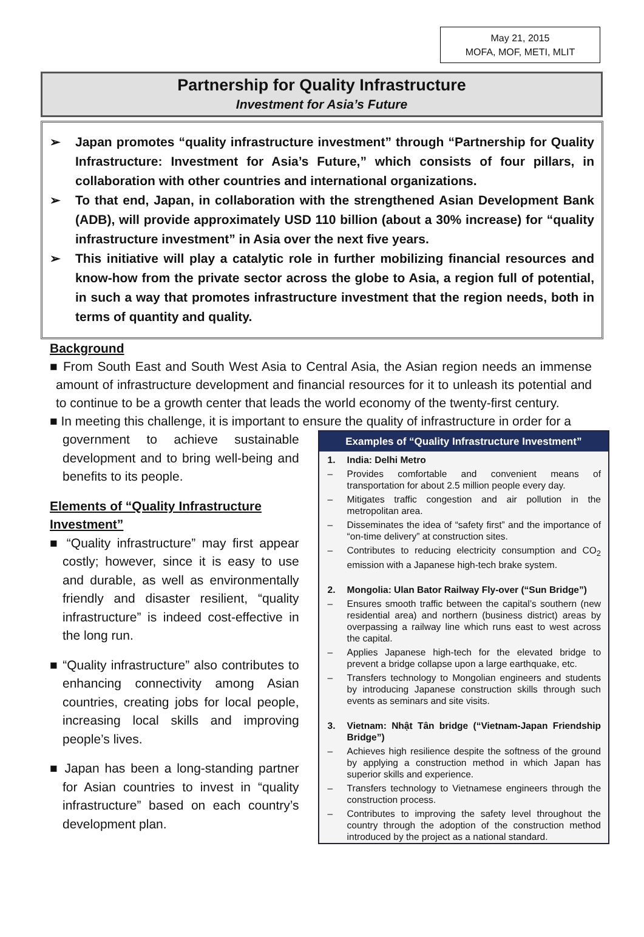May 21, 2015
MOFA, MOF, METI, MLIT
Partnership for Quality Infrastructure
Investment for Asia’s Future
➢ Japan promotes “quality infrastructure investment” through “Partnership for Quality Infrastructure: Investment for Asia’s Future,” which consists of four pillars, in collaboration with other countries and international organizations.
➢ To that end, Japan, in collaboration with the strengthened Asian Development Bank (ADB), will provide approximately USD 110 billion (about a 30% increase) for “quality infrastructure investment” in Asia over the next five years.
➢ This initiative will play a catalytic role in further mobilizing financial resources and know-how from the private sector across the globe to Asia, a region full of potential, in such a way that promotes infrastructure investment that the region needs, both in terms of quantity and quality.
Background
■ From South East and South West Asia to Central Asia, the Asian region needs an immense amount of infrastructure development and financial resources for it to unleash its potential and to continue to be a growth center that leads the world economy of the twenty-first century.
■ In meeting this challenge, it is important to ensure the quality of infrastructure in order for a
government to achieve sustainable development and to bring well-being and benefits to its people.
Elements of “Quality Infrastructure Investment”
■ “Quality infrastructure” may first appear costly; however, since it is easy to use and durable, as well as environmentally friendly and disaster resilient, “quality infrastructure” is indeed cost-effective in the long run.
■ “Quality infrastructure” also contributes to enhancing connectivity among Asian countries, creating jobs for local people, increasing local skills and improving people’s lives.
■ Japan has been a long-standing partner for Asian countries to invest in “quality infrastructure” based on each country’s development plan.
Examples of “Quality Infrastructure Investment”
1. India: Delhi Metro
– Provides comfortable and convenient means of transportation for about 2.5 million people every day.
– Mitigates traffic congestion and air pollution in the metropolitan area.
– Disseminates the idea of “safety first” and the importance of “on-time delivery” at construction sites.
– Contributes to reducing electricity consumption and CO<sub>2</sub> emission with a Japanese high-tech brake system.
2. Mongolia: Ulan Bator Railway Fly-over (“Sun Bridge”)
– Ensures smooth traffic between the capital’s southern (new residential area) and northern (business district) areas by overpassing a railway line which runs east to west across the capital.
– Applies Japanese high-tech for the elevated bridge to prevent a bridge collapse upon a large earthquake, etc.
– Transfers technology to Mongolian engineers and students by introducing Japanese construction skills through such events as seminars and site visits.
3. Vietnam: Nhật Tân bridge (“Vietnam-Japan Friendship Bridge”)
– Achieves high resilience despite the softness of the ground by applying a construction method in which Japan has superior skills and experience.
– Transfers technology to Vietnamese engineers through the construction process.
– Contributes to improving the safety level throughout the country through the adoption of the construction method introduced by the project as a national standard.